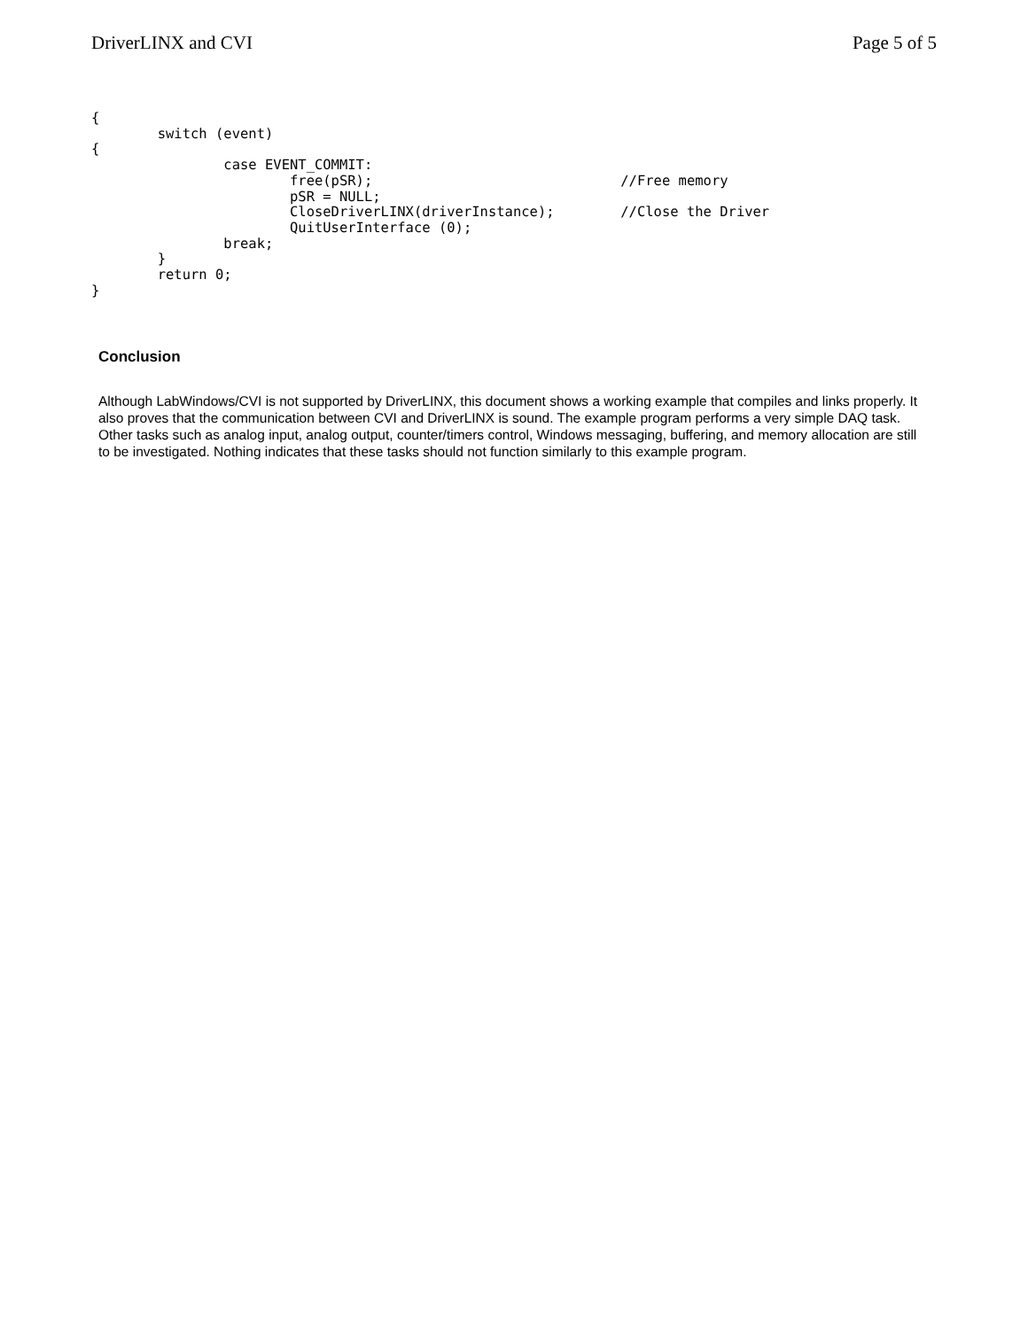DriverLINX and CVI Page 5 of 5
{
        switch (event)
{
                case EVENT_COMMIT:
                        free(pSR);                              //Free memory
                        pSR = NULL;
                        CloseDriverLINX(driverInstance);        //Close the Driver
                        QuitUserInterface (0);
                break;
        }
        return 0;
}
Conclusion
Although LabWindows/CVI is not supported by DriverLINX, this document shows a working example that compiles and links properly. It also proves that the communication between CVI and DriverLINX is sound. The example program performs a very simple DAQ task. Other tasks such as analog input, analog output, counter/timers control, Windows messaging, buffering, and memory allocation are still to be investigated. Nothing indicates that these tasks should not function similarly to this example program.